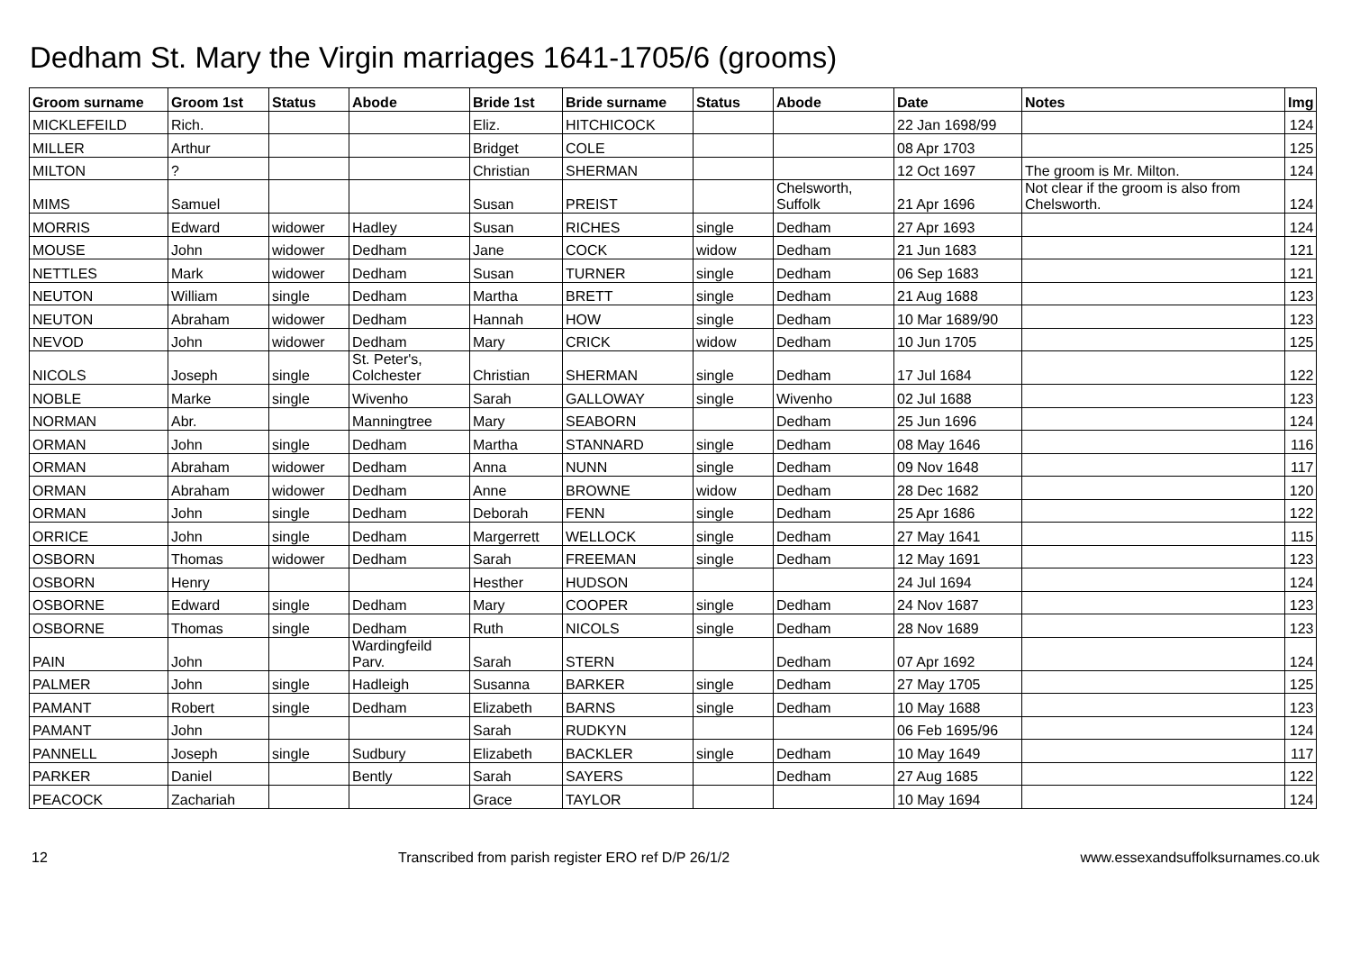Dedham St. Mary the Virgin marriages 1641-1705/6 (grooms)
| Groom surname | Groom 1st | Status | Abode | Bride 1st | Bride surname | Status | Abode | Date | Notes | Img |
| --- | --- | --- | --- | --- | --- | --- | --- | --- | --- | --- |
| MICKLEFEILD | Rich. | | | Eliz. | HITCHICOCK | | | 22 Jan 1698/99 | | 124 |
| MILLER | Arthur | | | Bridget | COLE | | | 08 Apr 1703 | | 125 |
| MILTON | ? | | | Christian | SHERMAN | | | 12 Oct 1697 | The groom is Mr. Milton. | 124 |
| MIMS | Samuel | | | Susan | PREIST | | Chelsworth, Suffolk | 21 Apr 1696 | Not clear if the groom is also from Chelsworth. | 124 |
| MORRIS | Edward | widower | Hadley | Susan | RICHES | single | Dedham | 27 Apr 1693 | | 124 |
| MOUSE | John | widower | Dedham | Jane | COCK | widow | Dedham | 21 Jun 1683 | | 121 |
| NETTLES | Mark | widower | Dedham | Susan | TURNER | single | Dedham | 06 Sep 1683 | | 121 |
| NEUTON | William | single | Dedham | Martha | BRETT | single | Dedham | 21 Aug 1688 | | 123 |
| NEUTON | Abraham | widower | Dedham | Hannah | HOW | single | Dedham | 10 Mar 1689/90 | | 123 |
| NEVOD | John | widower | Dedham | Mary | CRICK | widow | Dedham | 10 Jun 1705 | | 125 |
| NICOLS | Joseph | single | St. Peter's, Colchester | Christian | SHERMAN | single | Dedham | 17 Jul 1684 | | 122 |
| NOBLE | Marke | single | Wivenho | Sarah | GALLOWAY | single | Wivenho | 02 Jul 1688 | | 123 |
| NORMAN | Abr. | | Manningtree | Mary | SEABORN | | Dedham | 25 Jun 1696 | | 124 |
| ORMAN | John | single | Dedham | Martha | STANNARD | single | Dedham | 08 May 1646 | | 116 |
| ORMAN | Abraham | widower | Dedham | Anna | NUNN | single | Dedham | 09 Nov 1648 | | 117 |
| ORMAN | Abraham | widower | Dedham | Anne | BROWNE | widow | Dedham | 28 Dec 1682 | | 120 |
| ORMAN | John | single | Dedham | Deborah | FENN | single | Dedham | 25 Apr 1686 | | 122 |
| ORRICE | John | single | Dedham | Margerrett | WELLOCK | single | Dedham | 27 May 1641 | | 115 |
| OSBORN | Thomas | widower | Dedham | Sarah | FREEMAN | single | Dedham | 12 May 1691 | | 123 |
| OSBORN | Henry | | | Hesther | HUDSON | | | 24 Jul 1694 | | 124 |
| OSBORNE | Edward | single | Dedham | Mary | COOPER | single | Dedham | 24 Nov 1687 | | 123 |
| OSBORNE | Thomas | single | Dedham | Ruth | NICOLS | single | Dedham | 28 Nov 1689 | | 123 |
| PAIN | John | | Wardingfeild Parv. | Sarah | STERN | | Dedham | 07 Apr 1692 | | 124 |
| PALMER | John | single | Hadleigh | Susanna | BARKER | single | Dedham | 27 May 1705 | | 125 |
| PAMANT | Robert | single | Dedham | Elizabeth | BARNS | single | Dedham | 10 May 1688 | | 123 |
| PAMANT | John | | | Sarah | RUDKYN | | | 06 Feb 1695/96 | | 124 |
| PANNELL | Joseph | single | Sudbury | Elizabeth | BACKLER | single | Dedham | 10 May 1649 | | 117 |
| PARKER | Daniel | | Bently | Sarah | SAYERS | | Dedham | 27 Aug 1685 | | 122 |
| PEACOCK | Zachariah | | | Grace | TAYLOR | | | 10 May 1694 | | 124 |
12 Transcribed from parish register ERO ref D/P 26/1/2 www.essexandsuffolksurnames.co.uk